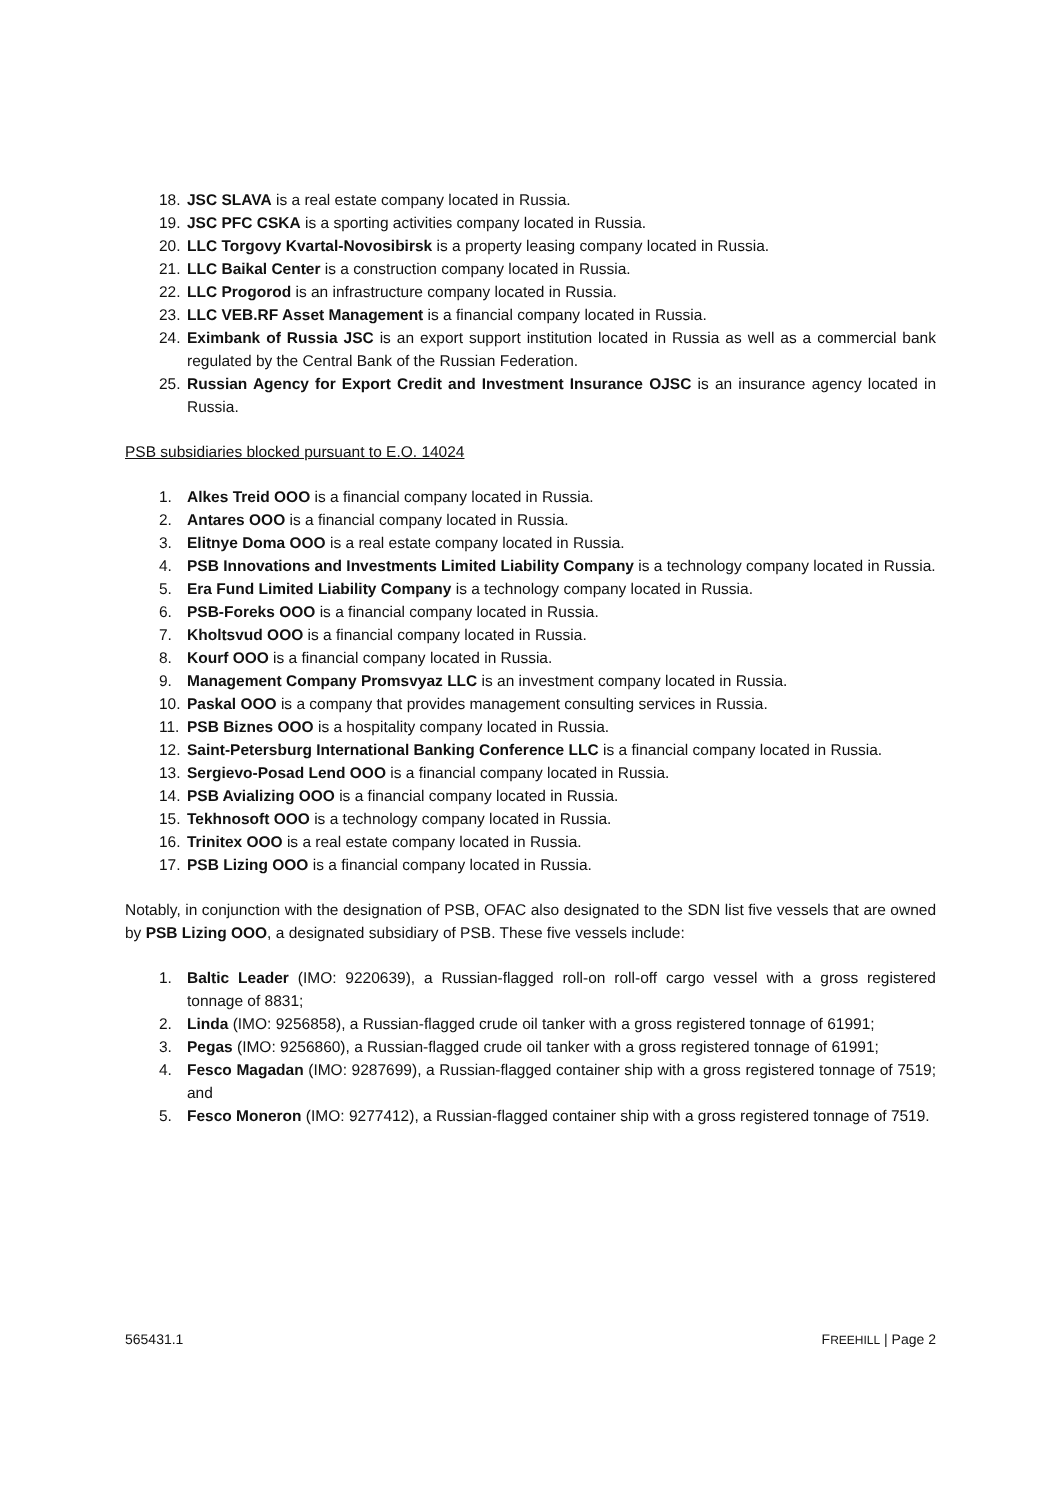18. JSC SLAVA is a real estate company located in Russia.
19. JSC PFC CSKA is a sporting activities company located in Russia.
20. LLC Torgovy Kvartal-Novosibirsk is a property leasing company located in Russia.
21. LLC Baikal Center is a construction company located in Russia.
22. LLC Progorod is an infrastructure company located in Russia.
23. LLC VEB.RF Asset Management is a financial company located in Russia.
24. Eximbank of Russia JSC is an export support institution located in Russia as well as a commercial bank regulated by the Central Bank of the Russian Federation.
25. Russian Agency for Export Credit and Investment Insurance OJSC is an insurance agency located in Russia.
PSB subsidiaries blocked pursuant to E.O. 14024
1. Alkes Treid OOO is a financial company located in Russia.
2. Antares OOO is a financial company located in Russia.
3. Elitnye Doma OOO is a real estate company located in Russia.
4. PSB Innovations and Investments Limited Liability Company is a technology company located in Russia.
5. Era Fund Limited Liability Company is a technology company located in Russia.
6. PSB-Foreks OOO is a financial company located in Russia.
7. Kholtsvud OOO is a financial company located in Russia.
8. Kourf OOO is a financial company located in Russia.
9. Management Company Promsvyaz LLC is an investment company located in Russia.
10. Paskal OOO is a company that provides management consulting services in Russia.
11. PSB Biznes OOO is a hospitality company located in Russia.
12. Saint-Petersburg International Banking Conference LLC is a financial company located in Russia.
13. Sergievo-Posad Lend OOO is a financial company located in Russia.
14. PSB Avializing OOO is a financial company located in Russia.
15. Tekhnosoft OOO is a technology company located in Russia.
16. Trinitex OOO is a real estate company located in Russia.
17. PSB Lizing OOO is a financial company located in Russia.
Notably, in conjunction with the designation of PSB, OFAC also designated to the SDN list five vessels that are owned by PSB Lizing OOO, a designated subsidiary of PSB. These five vessels include:
1. Baltic Leader (IMO: 9220639), a Russian-flagged roll-on roll-off cargo vessel with a gross registered tonnage of 8831;
2. Linda (IMO: 9256858), a Russian-flagged crude oil tanker with a gross registered tonnage of 61991;
3. Pegas (IMO: 9256860), a Russian-flagged crude oil tanker with a gross registered tonnage of 61991;
4. Fesco Magadan (IMO: 9287699), a Russian-flagged container ship with a gross registered tonnage of 7519; and
5. Fesco Moneron (IMO: 9277412), a Russian-flagged container ship with a gross registered tonnage of 7519.
565431.1 FREEHILL | Page 2